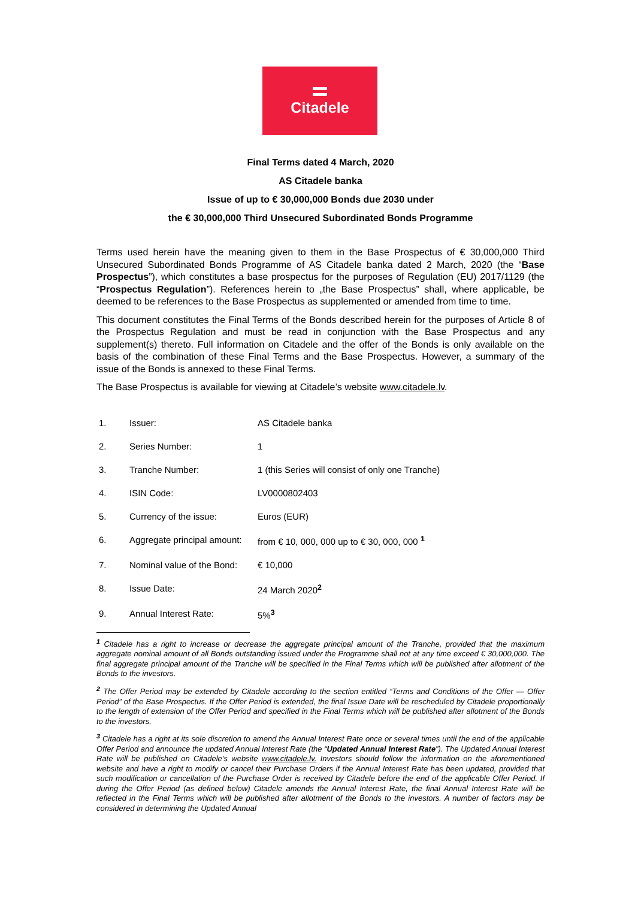Citadele
Final Terms dated 4 March, 2020
AS Citadele banka
Issue of up to € 30,000,000 Bonds due 2030 under
the € 30,000,000 Third Unsecured Subordinated Bonds Programme
Terms used herein have the meaning given to them in the Base Prospectus of € 30,000,000 Third Unsecured Subordinated Bonds Programme of AS Citadele banka dated 2 March, 2020 (the “Base Prospectus”), which constitutes a base prospectus for the purposes of Regulation (EU) 2017/1129 (the “Prospectus Regulation”). References herein to „the Base Prospectus” shall, where applicable, be deemed to be references to the Base Prospectus as supplemented or amended from time to time.
This document constitutes the Final Terms of the Bonds described herein for the purposes of Article 8 of the Prospectus Regulation and must be read in conjunction with the Base Prospectus and any supplement(s) thereto. Full information on Citadele and the offer of the Bonds is only available on the basis of the combination of these Final Terms and the Base Prospectus. However, a summary of the issue of the Bonds is annexed to these Final Terms.
The Base Prospectus is available for viewing at Citadele’s website www.citadele.lv.
| 1. | Issuer: | AS Citadele banka |
| 2. | Series Number: | 1 |
| 3. | Tranche Number: | 1 (this Series will consist of only one Tranche) |
| 4. | ISIN Code: | LV0000802403 |
| 5. | Currency of the issue: | Euros (EUR) |
| 6. | Aggregate principal amount: | from € 10, 000, 000 up to € 30, 000, 000 <sup>1</sup> |
| 7. | Nominal value of the Bond: | € 10,000 |
| 8. | Issue Date: | 24 March 2020<sup>2</sup> |
| 9. | Annual Interest Rate: | 5%<sup>3</sup> |
<sup>1</sup> Citadele has a right to increase or decrease the aggregate principal amount of the Tranche, provided that the maximum aggregate nominal amount of all Bonds outstanding issued under the Programme shall not at any time exceed € 30,000,000. The final aggregate principal amount of the Tranche will be specified in the Final Terms which will be published after allotment of the Bonds to the investors.
<sup>2</sup> The Offer Period may be extended by Citadele according to the section entitled “Terms and Conditions of the Offer — Offer Period” of the Base Prospectus. If the Offer Period is extended, the final Issue Date will be rescheduled by Citadele proportionally to the length of extension of the Offer Period and specified in the Final Terms which will be published after allotment of the Bonds to the investors.
<sup>3</sup> Citadele has a right at its sole discretion to amend the Annual Interest Rate once or several times until the end of the applicable Offer Period and announce the updated Annual Interest Rate (the “Updated Annual Interest Rate”). The Updated Annual Interest Rate will be published on Citadele’s website www.citadele.lv. Investors should follow the information on the aforementioned website and have a right to modify or cancel their Purchase Orders if the Annual Interest Rate has been updated, provided that such modification or cancellation of the Purchase Order is received by Citadele before the end of the applicable Offer Period. If during the Offer Period (as defined below) Citadele amends the Annual Interest Rate, the final Annual Interest Rate will be reflected in the Final Terms which will be published after allotment of the Bonds to the investors. A number of factors may be considered in determining the Updated Annual